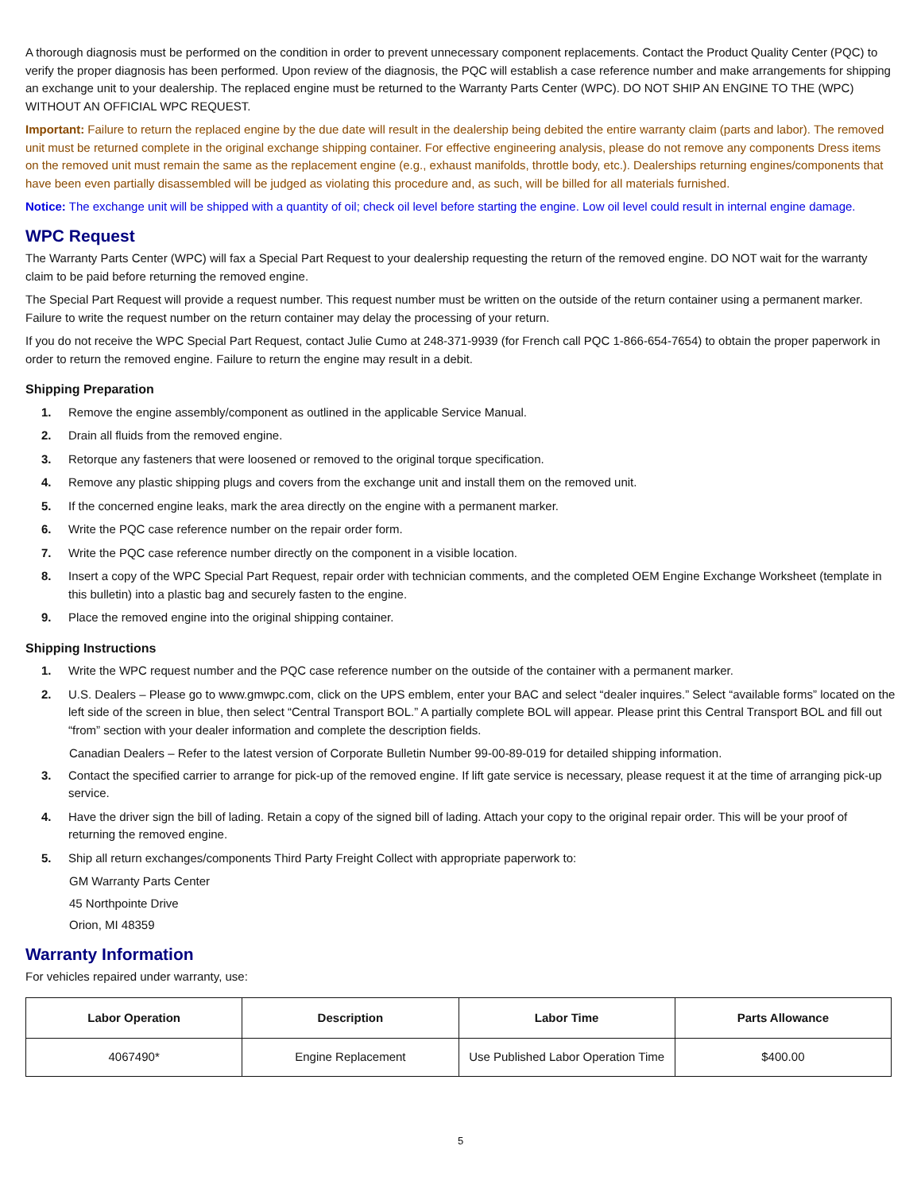A thorough diagnosis must be performed on the condition in order to prevent unnecessary component replacements. Contact the Product Quality Center (PQC) to verify the proper diagnosis has been performed. Upon review of the diagnosis, the PQC will establish a case reference number and make arrangements for shipping an exchange unit to your dealership. The replaced engine must be returned to the Warranty Parts Center (WPC). DO NOT SHIP AN ENGINE TO THE (WPC) WITHOUT AN OFFICIAL WPC REQUEST.
Important: Failure to return the replaced engine by the due date will result in the dealership being debited the entire warranty claim (parts and labor). The removed unit must be returned complete in the original exchange shipping container. For effective engineering analysis, please do not remove any components Dress items on the removed unit must remain the same as the replacement engine (e.g., exhaust manifolds, throttle body, etc.). Dealerships returning engines/components that have been even partially disassembled will be judged as violating this procedure and, as such, will be billed for all materials furnished.
Notice: The exchange unit will be shipped with a quantity of oil; check oil level before starting the engine. Low oil level could result in internal engine damage.
WPC Request
The Warranty Parts Center (WPC) will fax a Special Part Request to your dealership requesting the return of the removed engine. DO NOT wait for the warranty claim to be paid before returning the removed engine.
The Special Part Request will provide a request number. This request number must be written on the outside of the return container using a permanent marker. Failure to write the request number on the return container may delay the processing of your return.
If you do not receive the WPC Special Part Request, contact Julie Cumo at 248-371-9939 (for French call PQC 1-866-654-7654) to obtain the proper paperwork in order to return the removed engine. Failure to return the engine may result in a debit.
Shipping Preparation
1. Remove the engine assembly/component as outlined in the applicable Service Manual.
2. Drain all fluids from the removed engine.
3. Retorque any fasteners that were loosened or removed to the original torque specification.
4. Remove any plastic shipping plugs and covers from the exchange unit and install them on the removed unit.
5. If the concerned engine leaks, mark the area directly on the engine with a permanent marker.
6. Write the PQC case reference number on the repair order form.
7. Write the PQC case reference number directly on the component in a visible location.
8. Insert a copy of the WPC Special Part Request, repair order with technician comments, and the completed OEM Engine Exchange Worksheet (template in this bulletin) into a plastic bag and securely fasten to the engine.
9. Place the removed engine into the original shipping container.
Shipping Instructions
1. Write the WPC request number and the PQC case reference number on the outside of the container with a permanent marker.
2. U.S. Dealers – Please go to www.gmwpc.com, click on the UPS emblem, enter your BAC and select “dealer inquires.” Select “available forms” located on the left side of the screen in blue, then select “Central Transport BOL.” A partially complete BOL will appear. Please print this Central Transport BOL and fill out “from” section with your dealer information and complete the description fields.
Canadian Dealers – Refer to the latest version of Corporate Bulletin Number 99-00-89-019 for detailed shipping information.
3. Contact the specified carrier to arrange for pick-up of the removed engine. If lift gate service is necessary, please request it at the time of arranging pick-up service.
4. Have the driver sign the bill of lading. Retain a copy of the signed bill of lading. Attach your copy to the original repair order. This will be your proof of returning the removed engine.
5. Ship all return exchanges/components Third Party Freight Collect with appropriate paperwork to:
GM Warranty Parts Center
45 Northpointe Drive
Orion, MI 48359
Warranty Information
For vehicles repaired under warranty, use:
| Labor Operation | Description | Labor Time | Parts Allowance |
| --- | --- | --- | --- |
| 4067490* | Engine Replacement | Use Published Labor Operation Time | $400.00 |
5